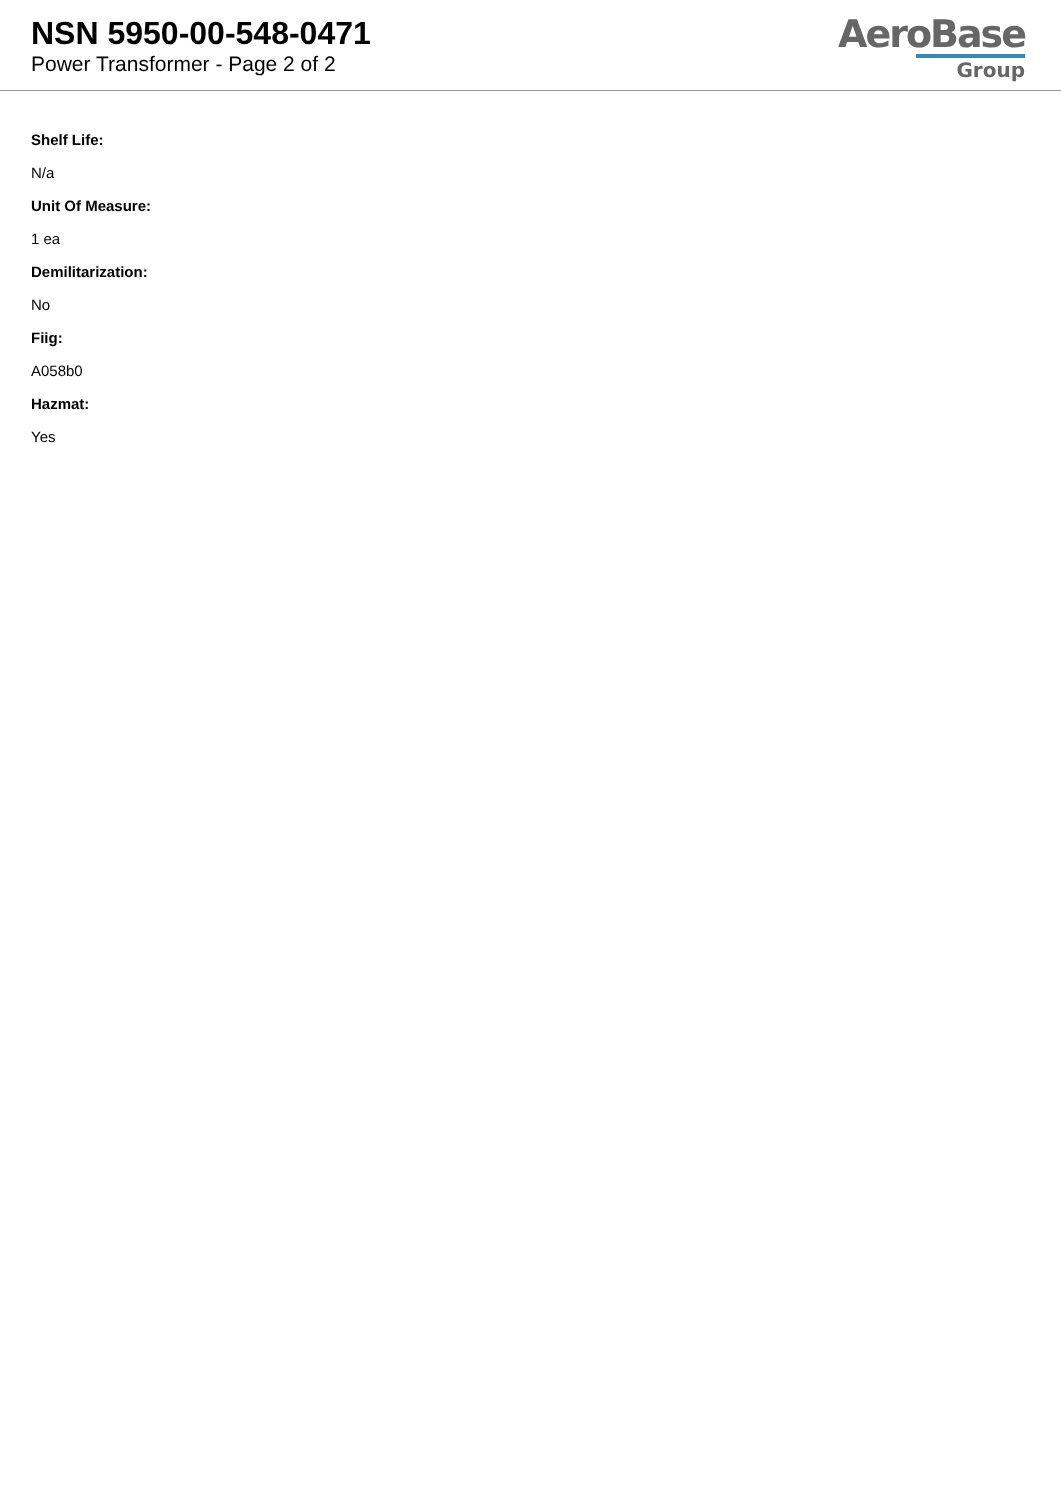NSN 5950-00-548-0471
Power Transformer - Page 2 of 2
AeroBase
Group
Shelf Life:
N/a
Unit Of Measure:
1 ea
Demilitarization:
No
Fiig:
A058b0
Hazmat:
Yes